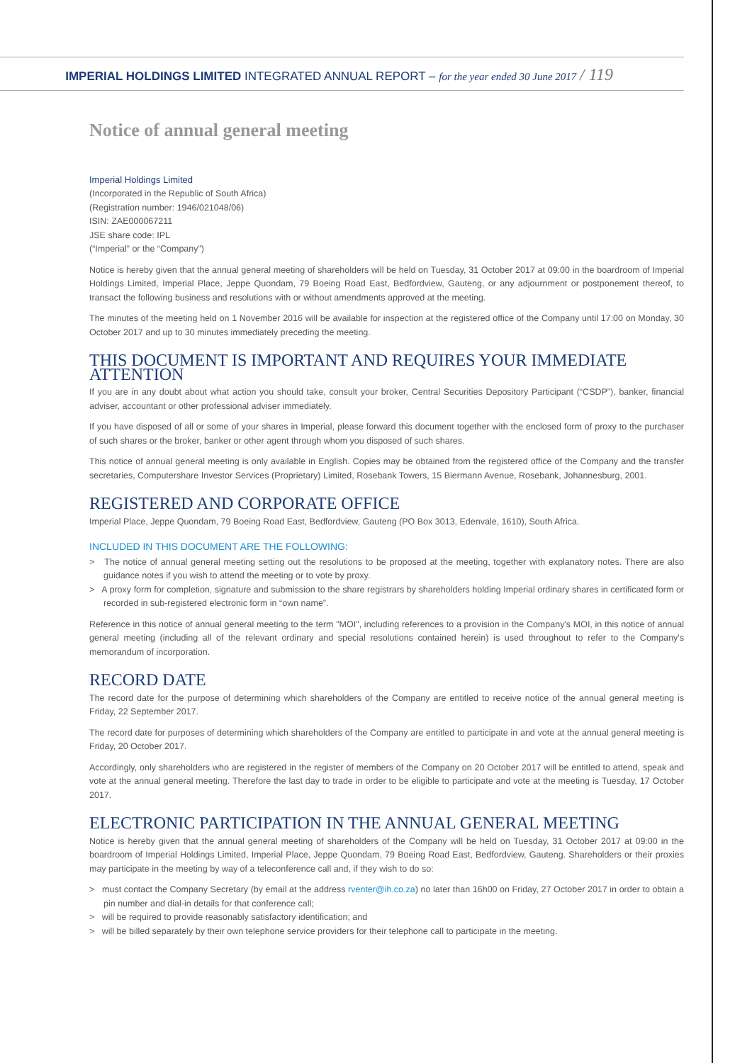IMPERIAL HOLDINGS LIMITED INTEGRATED ANNUAL REPORT – for the year ended 30 June 2017 / 119
Notice of annual general meeting
Imperial Holdings Limited
(Incorporated in the Republic of South Africa)
(Registration number: 1946/021048/06)
ISIN: ZAE000067211
JSE share code: IPL
(“Imperial” or the “Company”)
Notice is hereby given that the annual general meeting of shareholders will be held on Tuesday, 31 October 2017 at 09:00 in the boardroom of Imperial Holdings Limited, Imperial Place, Jeppe Quondam, 79 Boeing Road East, Bedfordview, Gauteng, or any adjournment or postponement thereof, to transact the following business and resolutions with or without amendments approved at the meeting.
The minutes of the meeting held on 1 November 2016 will be available for inspection at the registered office of the Company until 17:00 on Monday, 30 October 2017 and up to 30 minutes immediately preceding the meeting.
THIS DOCUMENT IS IMPORTANT AND REQUIRES YOUR IMMEDIATE ATTENTION
If you are in any doubt about what action you should take, consult your broker, Central Securities Depository Participant (“CSDP”), banker, financial adviser, accountant or other professional adviser immediately.
If you have disposed of all or some of your shares in Imperial, please forward this document together with the enclosed form of proxy to the purchaser of such shares or the broker, banker or other agent through whom you disposed of such shares.
This notice of annual general meeting is only available in English. Copies may be obtained from the registered office of the Company and the transfer secretaries, Computershare Investor Services (Proprietary) Limited, Rosebank Towers, 15 Biermann Avenue, Rosebank, Johannesburg, 2001.
REGISTERED AND CORPORATE OFFICE
Imperial Place, Jeppe Quondam, 79 Boeing Road East, Bedfordview, Gauteng (PO Box 3013, Edenvale, 1610), South Africa.
INCLUDED IN THIS DOCUMENT ARE THE FOLLOWING:
> The notice of annual general meeting setting out the resolutions to be proposed at the meeting, together with explanatory notes. There are also guidance notes if you wish to attend the meeting or to vote by proxy.
> A proxy form for completion, signature and submission to the share registrars by shareholders holding Imperial ordinary shares in certificated form or recorded in sub-registered electronic form in “own name”.
Reference in this notice of annual general meeting to the term "MOI", including references to a provision in the Company's MOI, in this notice of annual general meeting (including all of the relevant ordinary and special resolutions contained herein) is used throughout to refer to the Company's memorandum of incorporation.
RECORD DATE
The record date for the purpose of determining which shareholders of the Company are entitled to receive notice of the annual general meeting is Friday, 22 September 2017.
The record date for purposes of determining which shareholders of the Company are entitled to participate in and vote at the annual general meeting is Friday, 20 October 2017.
Accordingly, only shareholders who are registered in the register of members of the Company on 20 October 2017 will be entitled to attend, speak and vote at the annual general meeting. Therefore the last day to trade in order to be eligible to participate and vote at the meeting is Tuesday, 17 October 2017.
ELECTRONIC PARTICIPATION IN THE ANNUAL GENERAL MEETING
Notice is hereby given that the annual general meeting of shareholders of the Company will be held on Tuesday, 31 October 2017 at 09:00 in the boardroom of Imperial Holdings Limited, Imperial Place, Jeppe Quondam, 79 Boeing Road East, Bedfordview, Gauteng. Shareholders or their proxies may participate in the meeting by way of a teleconference call and, if they wish to do so:
> must contact the Company Secretary (by email at the address rventer@ih.co.za) no later than 16h00 on Friday, 27 October 2017 in order to obtain a pin number and dial-in details for that conference call;
> will be required to provide reasonably satisfactory identification; and
> will be billed separately by their own telephone service providers for their telephone call to participate in the meeting.